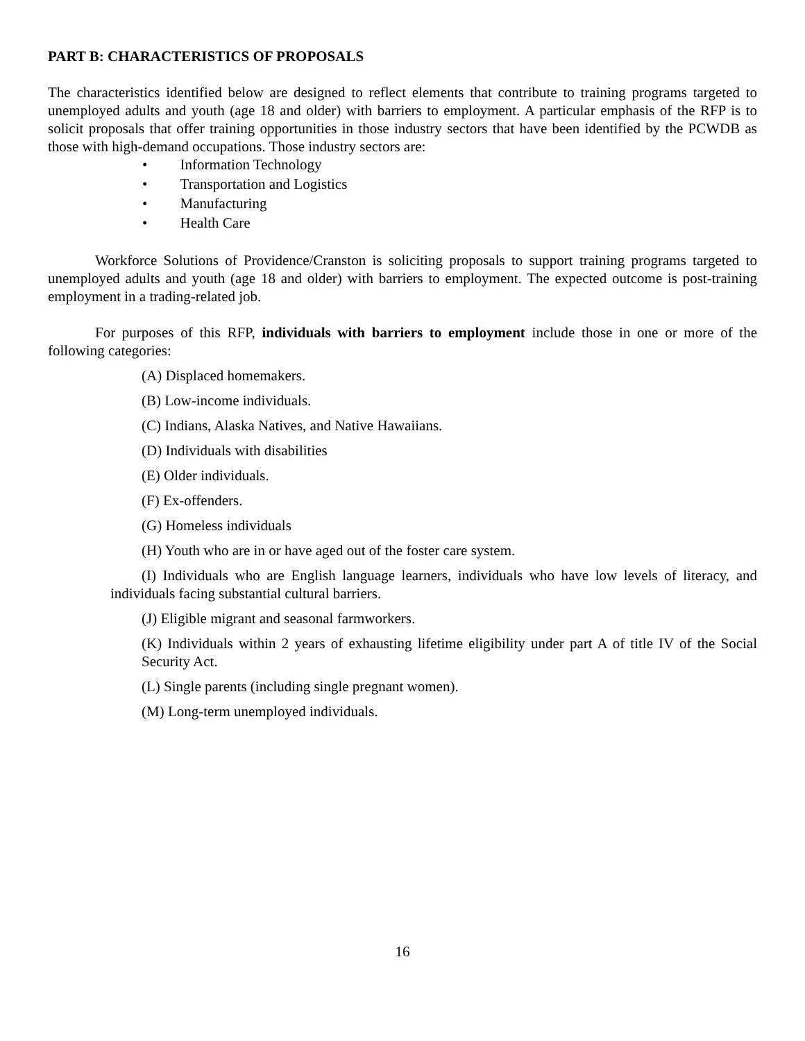PART B: CHARACTERISTICS OF PROPOSALS
The characteristics identified below are designed to reflect elements that contribute to training programs targeted to unemployed adults and youth (age 18 and older) with barriers to employment. A particular emphasis of the RFP is to solicit proposals that offer training opportunities in those industry sectors that have been identified by the PCWDB as those with high-demand occupations. Those industry sectors are:
• Information Technology
• Transportation and Logistics
• Manufacturing
• Health Care
Workforce Solutions of Providence/Cranston is soliciting proposals to support training programs targeted to unemployed adults and youth (age 18 and older) with barriers to employment. The expected outcome is post-training employment in a trading-related job.
For purposes of this RFP, individuals with barriers to employment include those in one or more of the following categories:
(A) Displaced homemakers.
(B) Low-income individuals.
(C) Indians, Alaska Natives, and Native Hawaiians.
(D) Individuals with disabilities
(E) Older individuals.
(F) Ex-offenders.
(G) Homeless individuals
(H) Youth who are in or have aged out of the foster care system.
(I) Individuals who are English language learners, individuals who have low levels of literacy, and individuals facing substantial cultural barriers.
(J) Eligible migrant and seasonal farmworkers.
(K) Individuals within 2 years of exhausting lifetime eligibility under part A of title IV of the Social Security Act.
(L) Single parents (including single pregnant women).
(M) Long-term unemployed individuals.
16